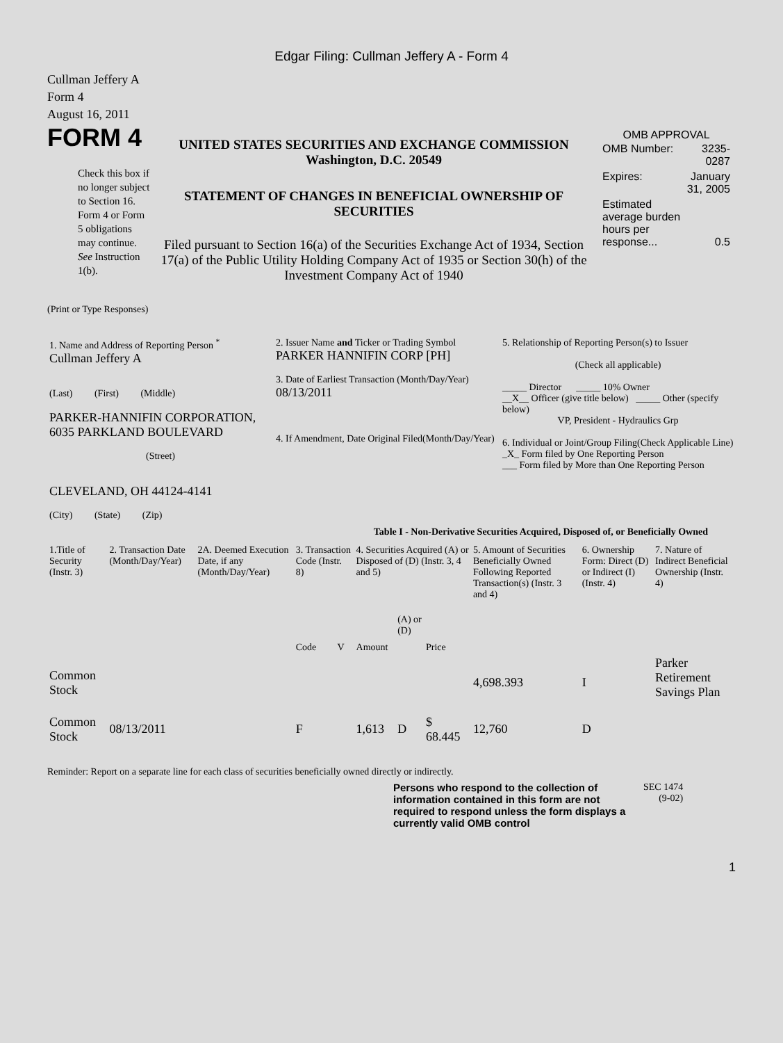Edgar Filing: Cullman Jeffery A - Form 4
Cullman Jeffery A
Form 4
August 16, 2011
FORM 4
Check this box if no longer subject to Section 16. Form 4 or Form 5 obligations may continue. See Instruction 1(b).
UNITED STATES SECURITIES AND EXCHANGE COMMISSION
Washington, D.C. 20549
STATEMENT OF CHANGES IN BENEFICIAL OWNERSHIP OF SECURITIES
Filed pursuant to Section 16(a) of the Securities Exchange Act of 1934, Section 17(a) of the Public Utility Holding Company Act of 1935 or Section 30(h) of the Investment Company Act of 1940
OMB APPROVAL
| OMB Number: | 3235-0287 |
| Expires: | January 31, 2005 |
| Estimated average burden hours per response... | 0.5 |
(Print or Type Responses)
| 1. Name and Address of Reporting Person <sup>*</sup> Cullman Jeffery A (Last) (First) (Middle) PARKER-HANNIFIN CORPORATION, 6035 PARKLAND BOULEVARD (Street) CLEVELAND, OH 44124-4141 (City) (State) (Zip) | 2. Issuer Name and Ticker or Trading Symbol PARKER HANNIFIN CORP [PH] 3. Date of Earliest Transaction (Month/Day/Year) 08/13/2011 4. If Amendment, Date Original Filed(Month/Day/Year) | 5. Relationship of Reporting Person(s) to Issuer (Check all applicable) _____ Director _____ 10% Owner __X__ Officer (give title below) _____ Other (specify below) VP, President - Hydraulics Grp 6. Individual or Joint/Group Filing(Check Applicable Line) _X_ Form filed by One Reporting Person ___ Form filed by More than One Reporting Person |
Table I - Non-Derivative Securities Acquired, Disposed of, or Beneficially Owned
| 1.Title of Security (Instr. 3) | 2. Transaction Date (Month/Day/Year) | 2A. Deemed Execution Date, if any (Month/Day/Year) | 3. Transaction Code (Instr. 8) | | 4. Securities Acquired (A) or Disposed of (D) (Instr. 3, 4 and 5) | | | 5. Amount of Securities Beneficially Owned Following Reported Transaction(s) (Instr. 3 and 4) | 6. Ownership Form: Direct (D) or Indirect (I) (Instr. 4) | 7. Nature of Indirect Beneficial Ownership (Instr. 4) |
| --- | --- | --- | --- | --- | --- | --- | --- | --- | --- | --- |
| | | | Code | V | Amount | (A) or (D) | Price | | | |
| Common Stock | | | | | | | | 4,698.393 | I | Parker Retirement Savings Plan |
| Common Stock | 08/13/2011 | | F | | 1,613 | D | $ 68.445 | 12,760 | D | |
Reminder: Report on a separate line for each class of securities beneficially owned directly or indirectly.
Persons who respond to the collection of information contained in this form are not required to respond unless the form displays a currently valid OMB control
SEC 1474
(9-02)
1